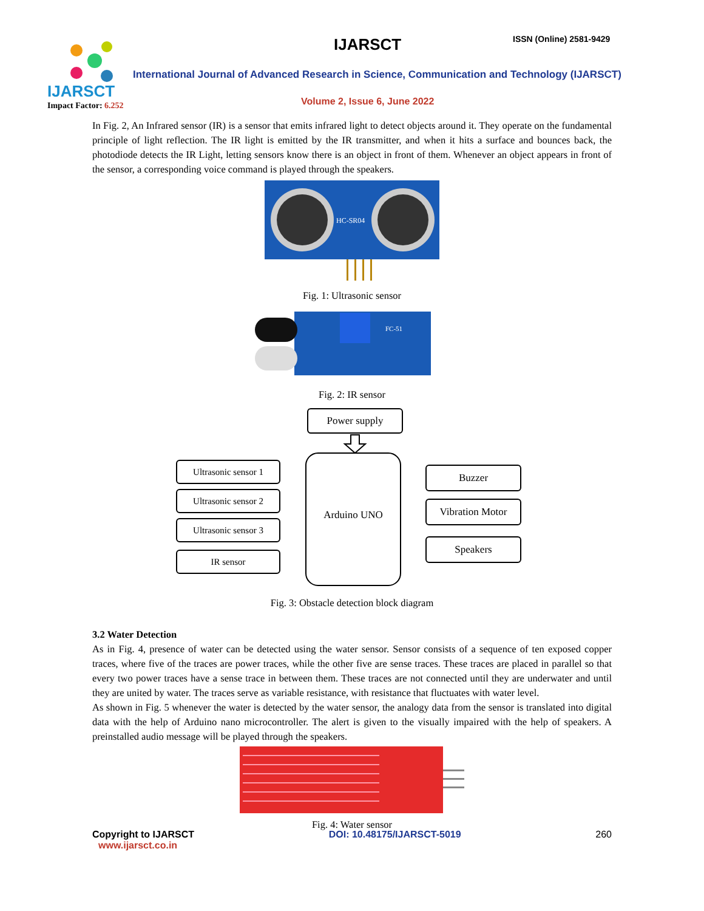IJARSCT
Impact Factor: 6.252
IJARSCT ISSN (Online) 2581-9429
International Journal of Advanced Research in Science, Communication and Technology (IJARSCT)
Volume 2, Issue 6, June 2022
In Fig. 2, An Infrared sensor (IR) is a sensor that emits infrared light to detect objects around it. They operate on the fundamental principle of light reflection. The IR light is emitted by the IR transmitter, and when it hits a surface and bounces back, the photodiode detects the IR Light, letting sensors know there is an object in front of them. Whenever an object appears in front of the sensor, a corresponding voice command is played through the speakers.
HC-SR04
Fig. 1: Ultrasonic sensor
FC-51
Fig. 2: IR sensor
Power supply
Arduino UNO
Ultrasonic sensor 1
Ultrasonic sensor 2
Ultrasonic sensor 3
IR sensor
Buzzer
Vibration Motor
Speakers
Fig. 3: Obstacle detection block diagram
3.2 Water Detection
As in Fig. 4, presence of water can be detected using the water sensor. Sensor consists of a sequence of ten exposed copper traces, where five of the traces are power traces, while the other five are sense traces. These traces are placed in parallel so that every two power traces have a sense trace in between them. These traces are not connected until they are underwater and until they are united by water. The traces serve as variable resistance, with resistance that fluctuates with water level.
As shown in Fig. 5 whenever the water is detected by the water sensor, the analogy data from the sensor is translated into digital data with the help of Arduino nano microcontroller. The alert is given to the visually impaired with the help of speakers. A preinstalled audio message will be played through the speakers.
Fig. 4: Water sensor
Copyright to IJARSCT
www.ijarsct.co.in
DOI: 10.48175/IJARSCT-5019 260